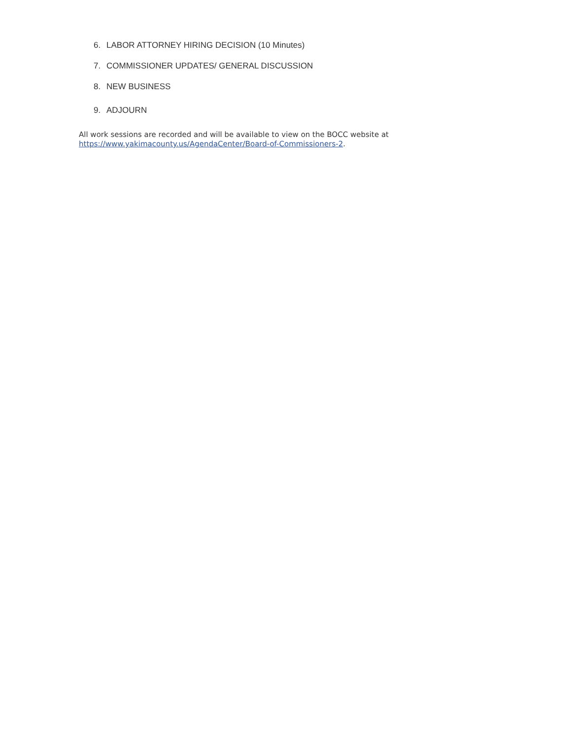6. LABOR ATTORNEY HIRING DECISION (10 Minutes)
7. COMMISSIONER UPDATES/ GENERAL DISCUSSION
8. NEW BUSINESS
9. ADJOURN
All work sessions are recorded and will be available to view on the BOCC website at https://www.yakimacounty.us/AgendaCenter/Board-of-Commissioners-2.